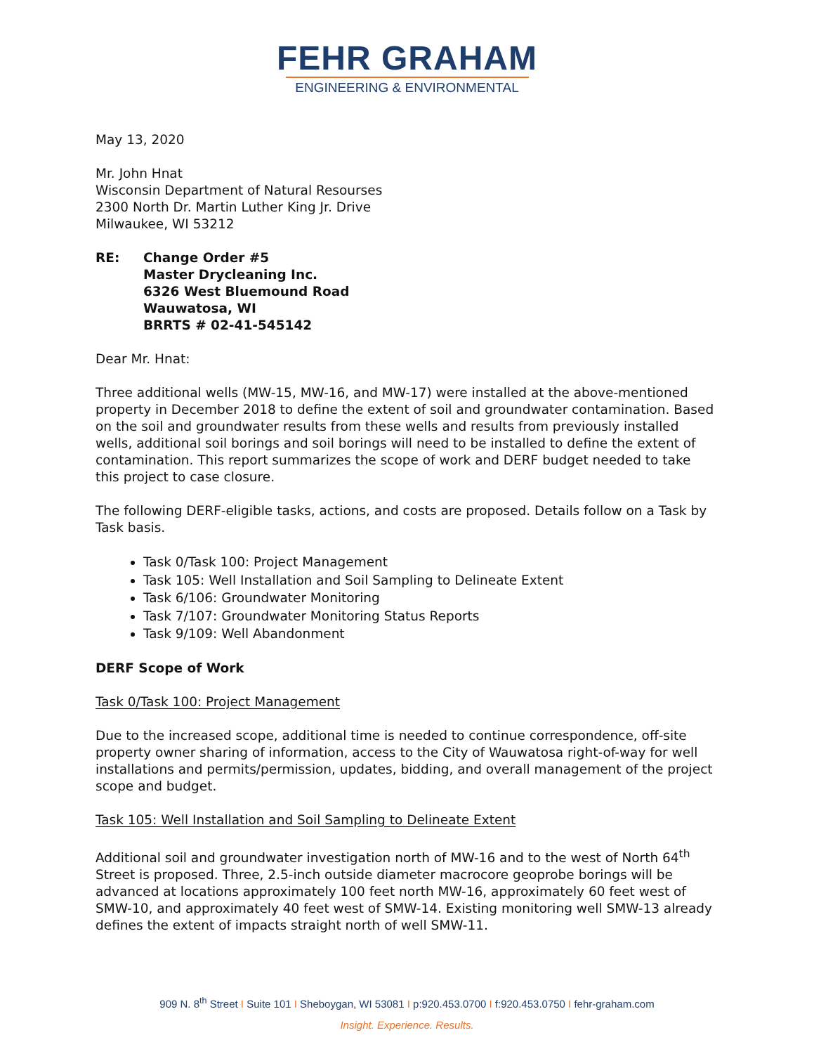FEHR GRAHAM
ENGINEERING & ENVIRONMENTAL
May 13, 2020
Mr. John Hnat
Wisconsin Department of Natural Resourses
2300 North Dr. Martin Luther King Jr. Drive
Milwaukee, WI 53212
RE: Change Order #5
Master Drycleaning Inc.
6326 West Bluemound Road
Wauwatosa, WI
BRRTS # 02-41-545142
Dear Mr. Hnat:
Three additional wells (MW-15, MW-16, and MW-17) were installed at the above-mentioned property in December 2018 to define the extent of soil and groundwater contamination. Based on the soil and groundwater results from these wells and results from previously installed wells, additional soil borings and soil borings will need to be installed to define the extent of contamination. This report summarizes the scope of work and DERF budget needed to take this project to case closure.
The following DERF-eligible tasks, actions, and costs are proposed. Details follow on a Task by Task basis.
Task 0/Task 100: Project Management
Task 105: Well Installation and Soil Sampling to Delineate Extent
Task 6/106: Groundwater Monitoring
Task 7/107: Groundwater Monitoring Status Reports
Task 9/109: Well Abandonment
DERF Scope of Work
Task 0/Task 100: Project Management
Due to the increased scope, additional time is needed to continue correspondence, off-site property owner sharing of information, access to the City of Wauwatosa right-of-way for well installations and permits/permission, updates, bidding, and overall management of the project scope and budget.
Task 105: Well Installation and Soil Sampling to Delineate Extent
Additional soil and groundwater investigation north of MW-16 and to the west of North 64<sup>th</sup> Street is proposed. Three, 2.5-inch outside diameter macrocore geoprobe borings will be advanced at locations approximately 100 feet north MW-16, approximately 60 feet west of SMW-10, and approximately 40 feet west of SMW-14. Existing monitoring well SMW-13 already defines the extent of impacts straight north of well SMW-11.
909 N. 8<sup>th</sup> Street I Suite 101 I Sheboygan, WI 53081 I p:920.453.0700 I f:920.453.0750 I fehr-graham.com
Insight. Experience. Results.